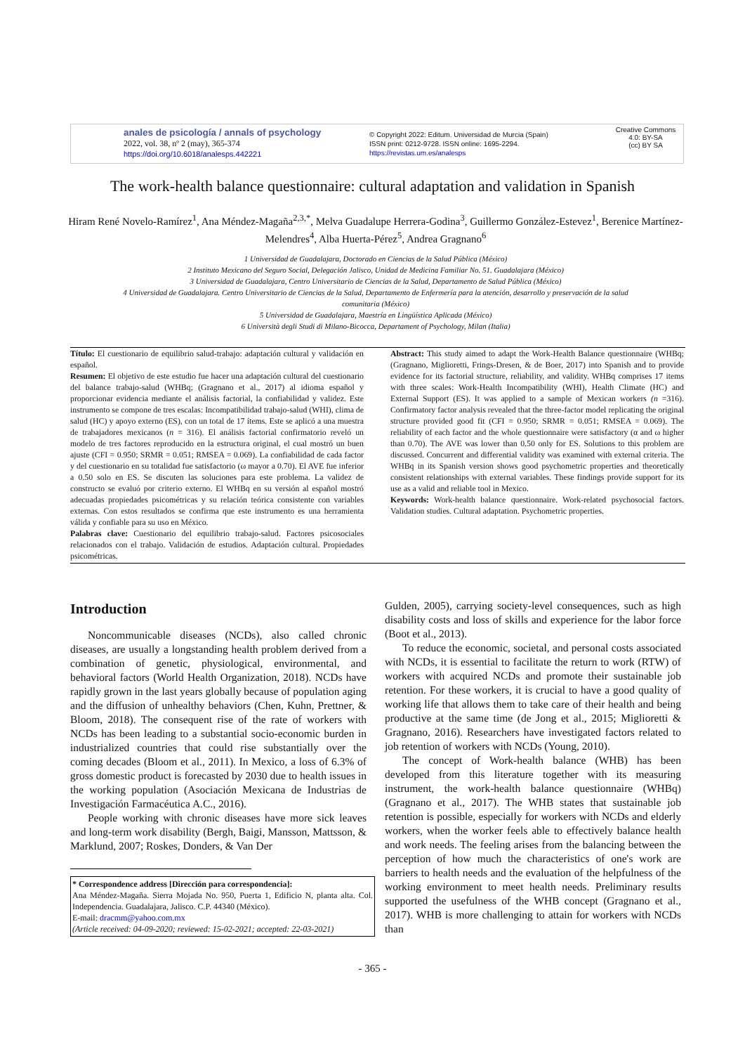anales de psicología / annals of psychology
2022, vol. 38, nº 2 (may), 365-374
https://doi.org/10.6018/analesps.442221
© Copyright 2022: Editum. Universidad de Murcia (Spain)
ISSN print: 0212-9728. ISSN online: 1695-2294.
https://revistas.um.es/analesps
Creative Commons
4.0: BY-SA
(cc) BY SA
The work-health balance questionnaire: cultural adaptation and validation in Spanish
Hiram René Novelo-Ramírez<sup>1</sup>, Ana Méndez-Magaña<sup>2,3,*</sup>, Melva Guadalupe Herrera-Godina<sup>3</sup>, Guillermo González-Estevez<sup>1</sup>, Berenice Martínez-Melendres<sup>4</sup>, Alba Huerta-Pérez<sup>5</sup>, Andrea Gragnano<sup>6</sup>
1 Universidad de Guadalajara, Doctorado en Ciencias de la Salud Pública (México)
2 Instituto Mexicano del Seguro Social, Delegación Jalisco, Unidad de Medicina Familiar No. 51. Guadalajara (México)
3 Universidad de Guadalajara, Centro Universitario de Ciencias de la Salud, Departamento de Salud Pública (México)
4 Universidad de Guadalajara. Centro Universitario de Ciencias de la Salud, Departamento de Enfermería para la atención, desarrollo y preservación de la salud comunitaria (México)
5 Universidad de Guadalajara, Maestría en Lingüística Aplicada (México)
6 Università degli Studi di Milano-Bicocca, Departament of Psychology, Milan (Italia)
Título: El cuestionario de equilibrio salud-trabajo: adaptación cultural y validación en español.
Resumen: El objetivo de este estudio fue hacer una adaptación cultural del cuestionario del balance trabajo-salud (WHBq; (Gragnano et al., 2017) al idioma español y proporcionar evidencia mediante el análisis factorial, la confiabilidad y validez. Este instrumento se compone de tres escalas: Incompatibilidad trabajo-salud (WHI), clima de salud (HC) y apoyo externo (ES), con un total de 17 ítems. Este se aplicó a una muestra de trabajadores mexicanos (n = 316). El análisis factorial confirmatorio reveló un modelo de tres factores reproducido en la estructura original, el cual mostró un buen ajuste (CFI = 0.950; SRMR = 0.051; RMSEA = 0.069). La confiabilidad de cada factor y del cuestionario en su totalidad fue satisfactorio (ω mayor a 0.70). El AVE fue inferior a 0.50 solo en ES. Se discuten las soluciones para este problema. La validez de constructo se evaluó por criterio externo. El WHBq en su versión al español mostró adecuadas propiedades psicométricas y su relación teórica consistente con variables externas. Con estos resultados se confirma que este instrumento es una herramienta válida y confiable para su uso en México.
Palabras clave: Cuestionario del equilibrio trabajo-salud. Factores psicosociales relacionados con el trabajo. Validación de estudios. Adaptación cultural. Propiedades psicométricas.
Abstract: This study aimed to adapt the Work-Health Balance questionnaire (WHBq; (Gragnano, Miglioretti, Frings-Dresen, & de Boer, 2017) into Spanish and to provide evidence for its factorial structure, reliability, and validity. WHBq comprises 17 items with three scales: Work-Health Incompatibility (WHI), Health Climate (HC) and External Support (ES). It was applied to a sample of Mexican workers (n =316). Confirmatory factor analysis revealed that the three-factor model replicating the original structure provided good fit (CFI = 0.950; SRMR = 0.051; RMSEA = 0.069). The reliability of each factor and the whole questionnaire were satisfactory (α and ω higher than 0.70). The AVE was lower than 0.50 only for ES. Solutions to this problem are discussed. Concurrent and differential validity was examined with external criteria. The WHBq in its Spanish version shows good psychometric properties and theoretically consistent relationships with external variables. These findings provide support for its use as a valid and reliable tool in Mexico.
Keywords: Work-health balance questionnaire. Work-related psychosocial factors. Validation studies. Cultural adaptation. Psychometric properties.
Introduction
Noncommunicable diseases (NCDs), also called chronic diseases, are usually a longstanding health problem derived from a combination of genetic, physiological, environmental, and behavioral factors (World Health Organization, 2018). NCDs have rapidly grown in the last years globally because of population aging and the diffusion of unhealthy behaviors (Chen, Kuhn, Prettner, & Bloom, 2018). The consequent rise of the rate of workers with NCDs has been leading to a substantial socio-economic burden in industrialized countries that could rise substantially over the coming decades (Bloom et al., 2011). In Mexico, a loss of 6.3% of gross domestic product is forecasted by 2030 due to health issues in the working population (Asociación Mexicana de Industrias de Investigación Farmacéutica A.C., 2016).
People working with chronic diseases have more sick leaves and long-term work disability (Bergh, Baigi, Mansson, Mattsson, & Marklund, 2007; Roskes, Donders, & Van Der
* Correspondence address [Dirección para correspondencia]:
Ana Méndez-Magaña. Sierra Mojada No. 950, Puerta 1, Edificio N, planta alta. Col. Independencia. Guadalajara, Jalisco. C.P. 44340 (México).
E-mail: dracmm@yahoo.com.mx
(Article received: 04-09-2020; reviewed: 15-02-2021; accepted: 22-03-2021)
Gulden, 2005), carrying society-level consequences, such as high disability costs and loss of skills and experience for the labor force (Boot et al., 2013).
To reduce the economic, societal, and personal costs associated with NCDs, it is essential to facilitate the return to work (RTW) of workers with acquired NCDs and promote their sustainable job retention. For these workers, it is crucial to have a good quality of working life that allows them to take care of their health and being productive at the same time (de Jong et al., 2015; Miglioretti & Gragnano, 2016). Researchers have investigated factors related to job retention of workers with NCDs (Young, 2010).
The concept of Work-health balance (WHB) has been developed from this literature together with its measuring instrument, the work-health balance questionnaire (WHBq) (Gragnano et al., 2017). The WHB states that sustainable job retention is possible, especially for workers with NCDs and elderly workers, when the worker feels able to effectively balance health and work needs. The feeling arises from the balancing between the perception of how much the characteristics of one's work are barriers to health needs and the evaluation of the helpfulness of the working environment to meet health needs. Preliminary results supported the usefulness of the WHB concept (Gragnano et al., 2017). WHB is more challenging to attain for workers with NCDs than
- 365 -